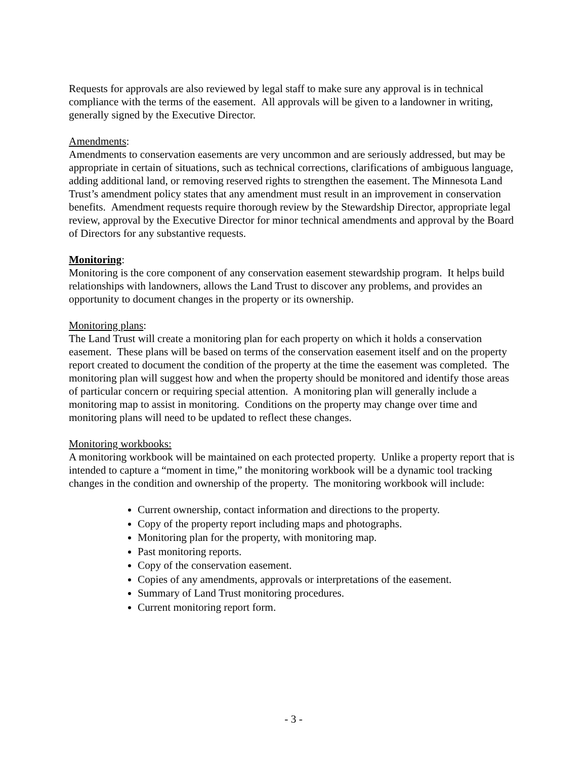Requests for approvals are also reviewed by legal staff to make sure any approval is in technical compliance with the terms of the easement. All approvals will be given to a landowner in writing, generally signed by the Executive Director.
Amendments:
Amendments to conservation easements are very uncommon and are seriously addressed, but may be appropriate in certain of situations, such as technical corrections, clarifications of ambiguous language, adding additional land, or removing reserved rights to strengthen the easement. The Minnesota Land Trust’s amendment policy states that any amendment must result in an improvement in conservation benefits. Amendment requests require thorough review by the Stewardship Director, appropriate legal review, approval by the Executive Director for minor technical amendments and approval by the Board of Directors for any substantive requests.
Monitoring:
Monitoring is the core component of any conservation easement stewardship program. It helps build relationships with landowners, allows the Land Trust to discover any problems, and provides an opportunity to document changes in the property or its ownership.
Monitoring plans:
The Land Trust will create a monitoring plan for each property on which it holds a conservation easement. These plans will be based on terms of the conservation easement itself and on the property report created to document the condition of the property at the time the easement was completed. The monitoring plan will suggest how and when the property should be monitored and identify those areas of particular concern or requiring special attention. A monitoring plan will generally include a monitoring map to assist in monitoring. Conditions on the property may change over time and monitoring plans will need to be updated to reflect these changes.
Monitoring workbooks:
A monitoring workbook will be maintained on each protected property. Unlike a property report that is intended to capture a “moment in time,” the monitoring workbook will be a dynamic tool tracking changes in the condition and ownership of the property. The monitoring workbook will include:
Current ownership, contact information and directions to the property.
Copy of the property report including maps and photographs.
Monitoring plan for the property, with monitoring map.
Past monitoring reports.
Copy of the conservation easement.
Copies of any amendments, approvals or interpretations of the easement.
Summary of Land Trust monitoring procedures.
Current monitoring report form.
- 3 -